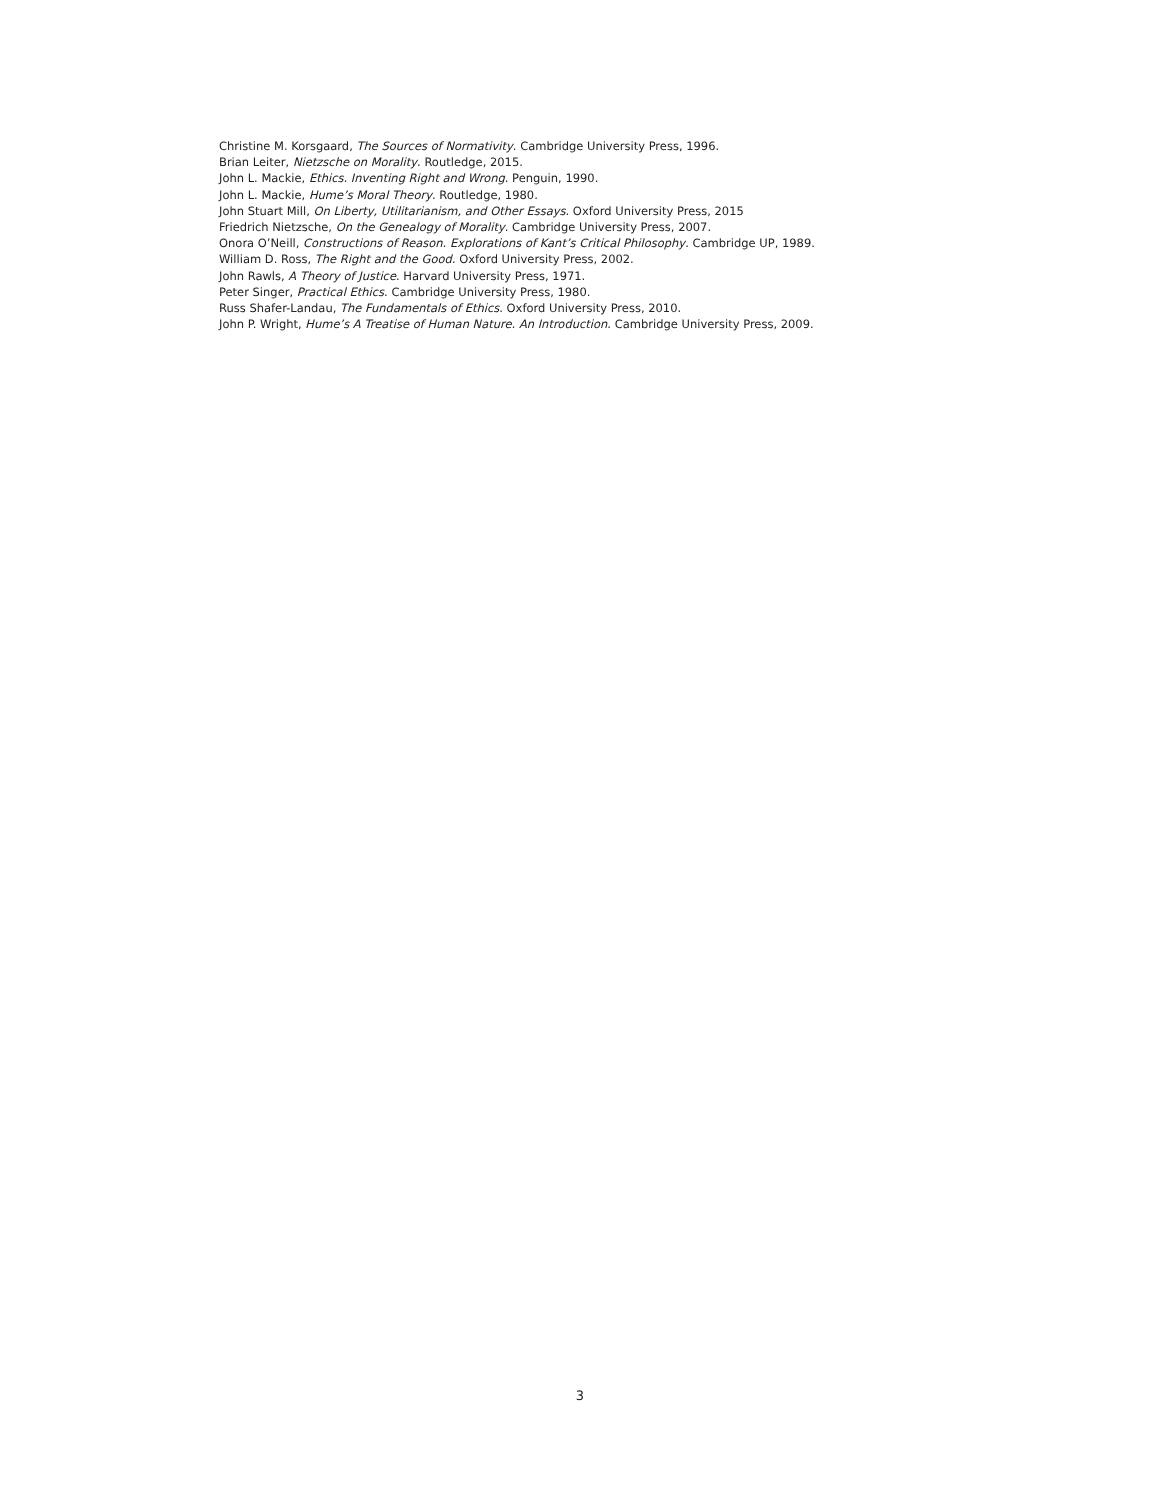Christine M. Korsgaard, The Sources of Normativity. Cambridge University Press, 1996.
Brian Leiter, Nietzsche on Morality. Routledge, 2015.
John L. Mackie, Ethics. Inventing Right and Wrong. Penguin, 1990.
John L. Mackie, Hume’s Moral Theory. Routledge, 1980.
John Stuart Mill, On Liberty, Utilitarianism, and Other Essays. Oxford University Press, 2015
Friedrich Nietzsche, On the Genealogy of Morality. Cambridge University Press, 2007.
Onora O’Neill, Constructions of Reason. Explorations of Kant’s Critical Philosophy. Cambridge UP, 1989.
William D. Ross, The Right and the Good. Oxford University Press, 2002.
John Rawls, A Theory of Justice. Harvard University Press, 1971.
Peter Singer, Practical Ethics. Cambridge University Press, 1980.
Russ Shafer-Landau, The Fundamentals of Ethics. Oxford University Press, 2010.
John P. Wright, Hume’s A Treatise of Human Nature. An Introduction. Cambridge University Press, 2009.
3